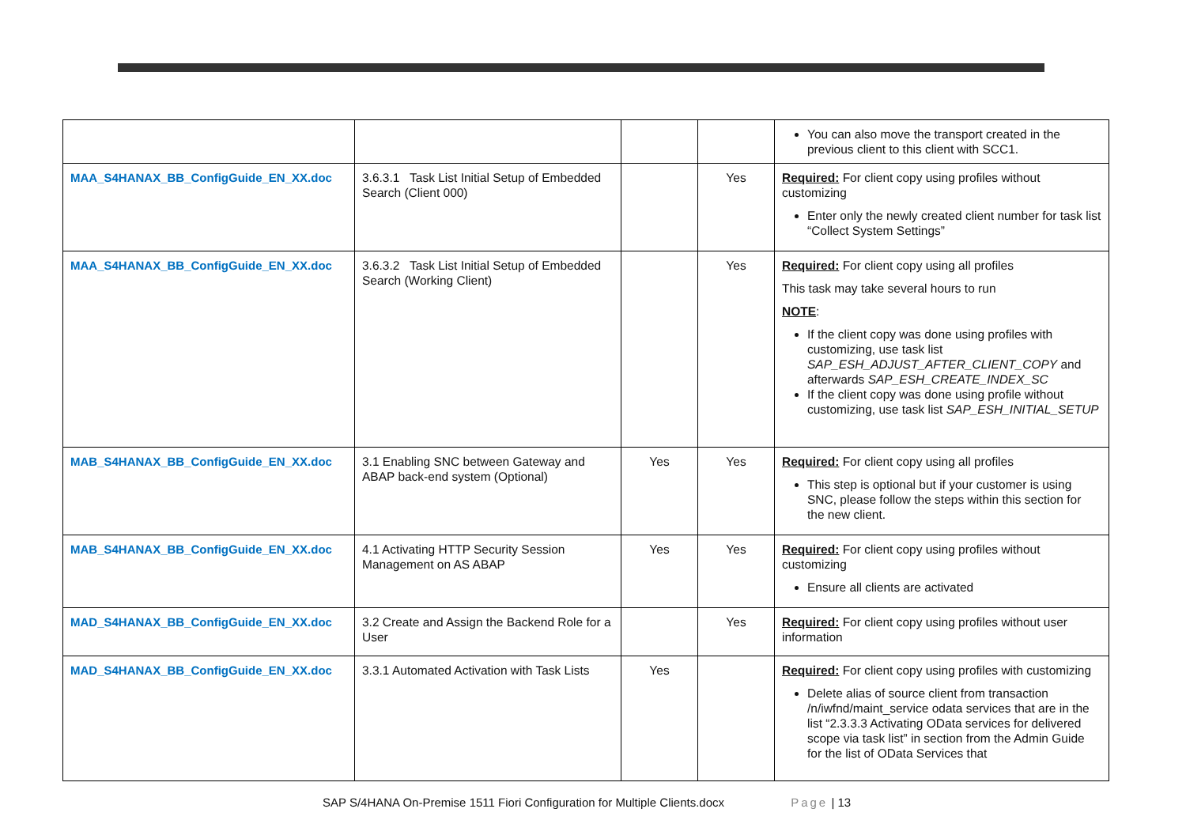| | | | | You can also move the transport created in the previous client to this client with SCC1. |
| MAA_S4HANAX_BB_ConfigGuide_EN_XX.doc | 3.6.3.1 Task List Initial Setup of Embedded Search (Client 000) | | Yes | Required: For client copy using profiles without customizing Enter only the newly created client number for task list “Collect System Settings” |
| MAA_S4HANAX_BB_ConfigGuide_EN_XX.doc | 3.6.3.2 Task List Initial Setup of Embedded Search (Working Client) | | Yes | Required: For client copy using all profiles This task may take several hours to run NOTE : If the client copy was done using profiles with customizing, use task list SAP_ESH_ADJUST_AFTER_CLIENT_COPY and afterwards SAP_ESH_CREATE_INDEX_SC If the client copy was done using profile without customizing, use task list SAP_ESH_INITIAL_SETUP |
| MAB_S4HANAX_BB_ConfigGuide_EN_XX.doc | 3.1 Enabling SNC between Gateway and ABAP back-end system (Optional) | Yes | Yes | Required: For client copy using all profiles This step is optional but if your customer is using SNC, please follow the steps within this section for the new client. |
| MAB_S4HANAX_BB_ConfigGuide_EN_XX.doc | 4.1 Activating HTTP Security Session Management on AS ABAP | Yes | Yes | Required: For client copy using profiles without customizing Ensure all clients are activated |
| MAD_S4HANAX_BB_ConfigGuide_EN_XX.doc | 3.2 Create and Assign the Backend Role for a User | | Yes | Required: For client copy using profiles without user information |
| MAD_S4HANAX_BB_ConfigGuide_EN_XX.doc | 3.3.1 Automated Activation with Task Lists | Yes | | Required: For client copy using profiles with customizing Delete alias of source client from transaction /n/iwfnd/maint_service odata services that are in the list “2.3.3.3 Activating OData services for delivered scope via task list” in section from the Admin Guide for the list of OData Services that |
SAP S/4HANA On-Premise 1511 Fiori Configuration for Multiple Clients.docx Page | 13